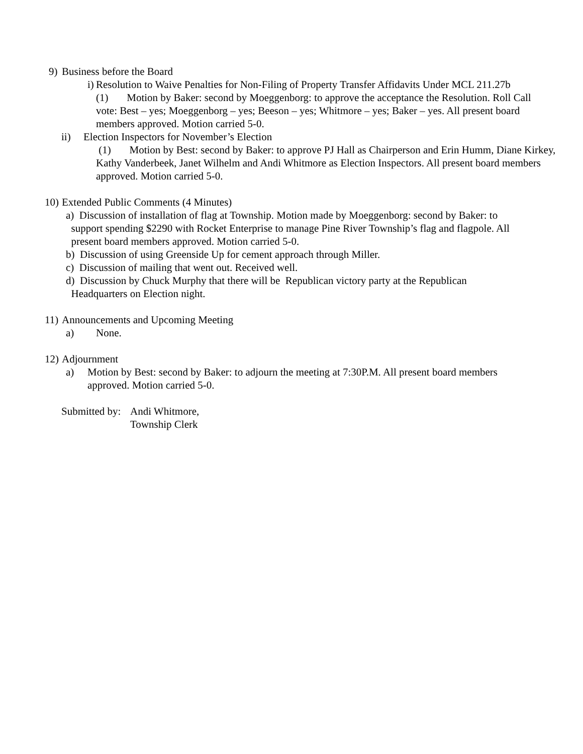9) Business before the Board
i) Resolution to Waive Penalties for Non-Filing of Property Transfer Affidavits Under MCL 211.27b
(1) Motion by Baker: second by Moeggenborg: to approve the acceptance the Resolution. Roll Call vote: Best – yes; Moeggenborg – yes; Beeson – yes; Whitmore – yes; Baker – yes. All present board members approved. Motion carried 5-0.
ii) Election Inspectors for November’s Election
(1) Motion by Best: second by Baker: to approve PJ Hall as Chairperson and Erin Humm, Diane Kirkey, Kathy Vanderbeek, Janet Wilhelm and Andi Whitmore as Election Inspectors. All present board members approved. Motion carried 5-0.
10) Extended Public Comments (4 Minutes)
a) Discussion of installation of flag at Township. Motion made by Moeggenborg: second by Baker: to
support spending $2290 with Rocket Enterprise to manage Pine River Township’s flag and flagpole. All
present board members approved. Motion carried 5-0.
b) Discussion of using Greenside Up for cement approach through Miller.
c) Discussion of mailing that went out. Received well.
d) Discussion by Chuck Murphy that there will be Republican victory party at the Republican
Headquarters on Election night.
11) Announcements and Upcoming Meeting
a) None.
12) Adjournment
a) Motion by Best: second by Baker: to adjourn the meeting at 7:30P.M. All present board members approved. Motion carried 5-0.
Submitted by: Andi Whitmore,
Township Clerk